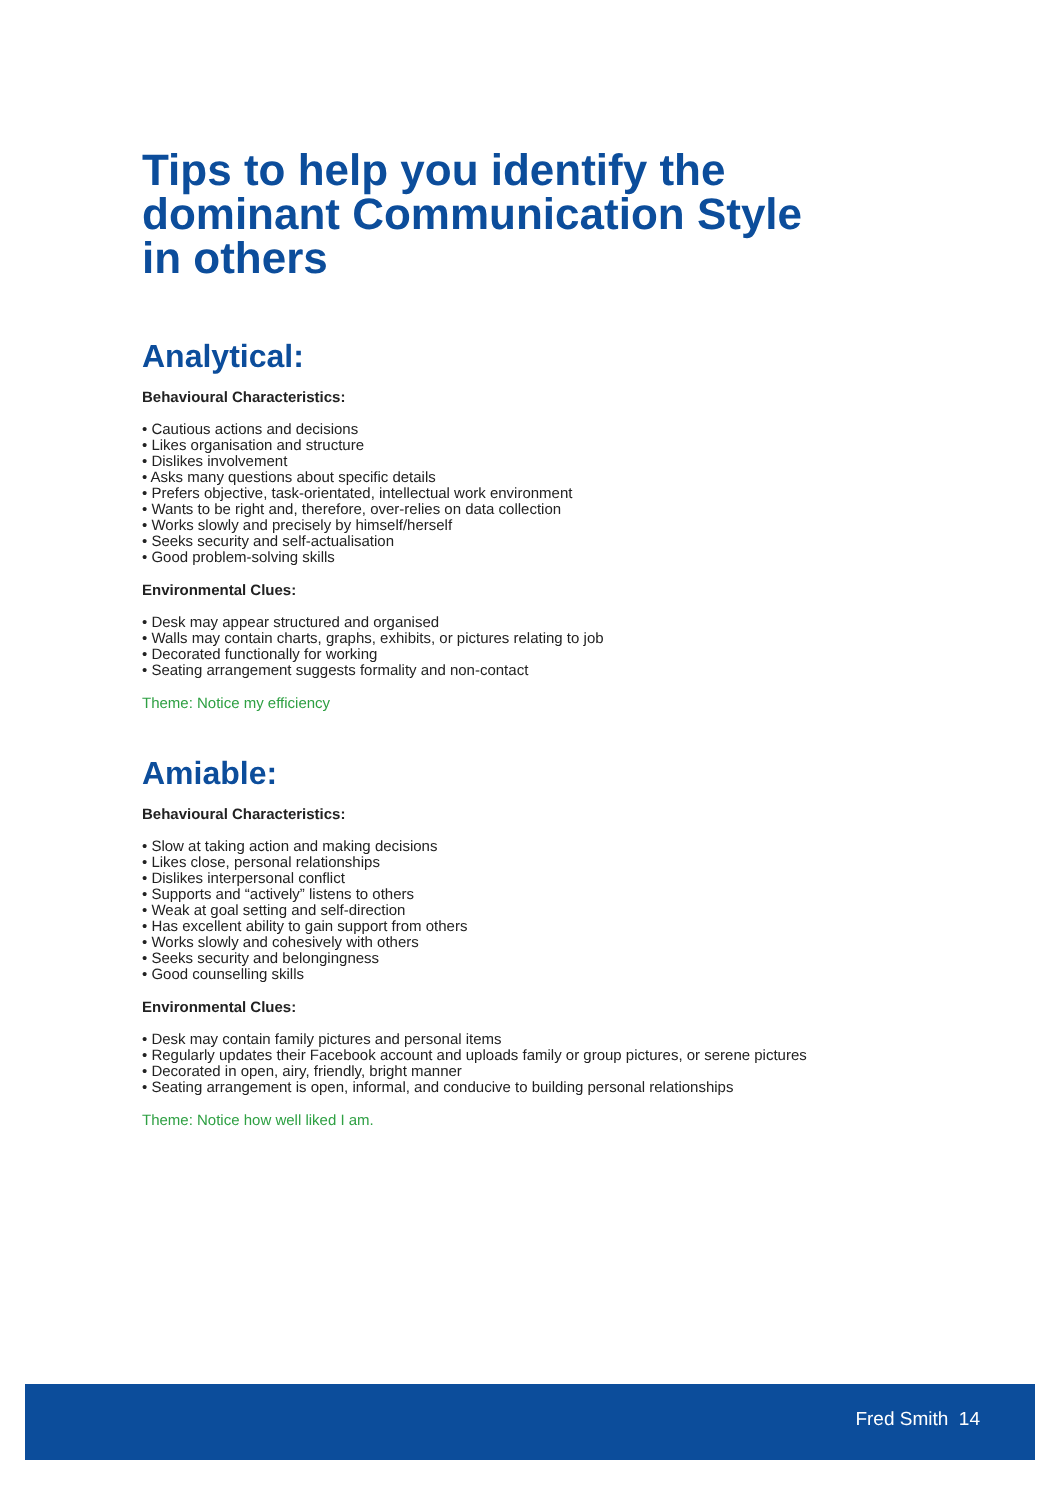Tips to help you identify the dominant Communication Style in others
Analytical:
Behavioural Characteristics:
• Cautious actions and decisions
• Likes organisation and structure
• Dislikes involvement
• Asks many questions about specific details
• Prefers objective, task-orientated, intellectual work environment
• Wants to be right and, therefore, over-relies on data collection
• Works slowly and precisely by himself/herself
• Seeks security and self-actualisation
• Good problem-solving skills
Environmental Clues:
• Desk may appear structured and organised
• Walls may contain charts, graphs, exhibits, or pictures relating to job
• Decorated functionally for working
• Seating arrangement suggests formality and non-contact
Theme: Notice my efficiency
Amiable:
Behavioural Characteristics:
• Slow at taking action and making decisions
• Likes close, personal relationships
• Dislikes interpersonal conflict
• Supports and “actively” listens to others
• Weak at goal setting and self-direction
• Has excellent ability to gain support from others
• Works slowly and cohesively with others
• Seeks security and belongingness
• Good counselling skills
Environmental Clues:
• Desk may contain family pictures and personal items
• Regularly updates their Facebook account and uploads family or group pictures, or serene pictures
• Decorated in open, airy, friendly, bright manner
• Seating arrangement is open, informal, and conducive to building personal relationships
Theme: Notice how well liked I am.
Fred Smith 14